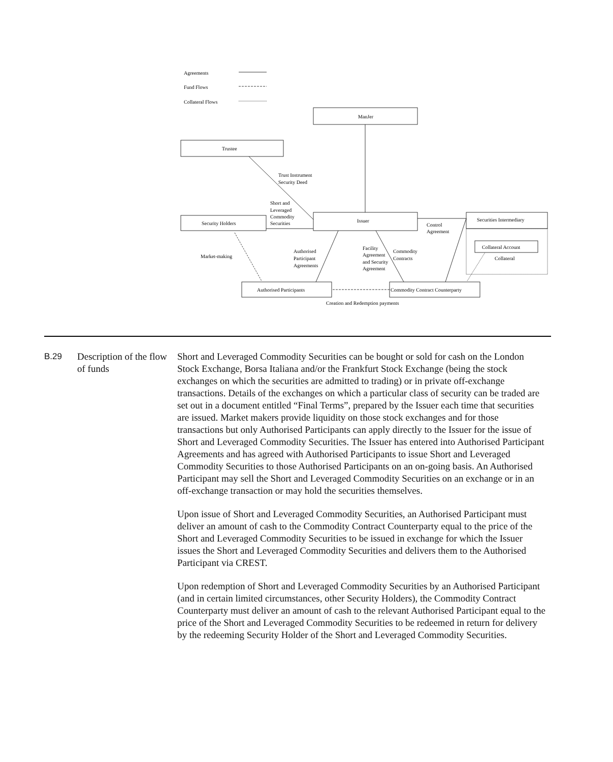Agreements
Fund Flows
Collateral Flows
ManJer
Trustee
Trust Instrument
Security Deed
Short and
Leveraged
Commodity
Securities
Issuer
Security Holders
Securities Intermediary
Control
Agreement
Collateral Account
Collateral
Market-making
Authorised
Participant
Agreements
Facility
Agreement
and Security
Agreement
Commodity
Contracts
Authorised Participants
Commodity Contract Counterparty
Creation and Redemption payments
| B.29 | Description of the flow of funds | Short and Leveraged Commodity Securities can be bought or sold for cash on the London Stock Exchange, Borsa Italiana and/or the Frankfurt Stock Exchange (being the stock exchanges on which the securities are admitted to trading) or in private off-exchange transactions. Details of the exchanges on which a particular class of security can be traded are set out in a document entitled “Final Terms”, prepared by the Issuer each time that securities are issued. Market makers provide liquidity on those stock exchanges and for those transactions but only Authorised Participants can apply directly to the Issuer for the issue of Short and Leveraged Commodity Securities. The Issuer has entered into Authorised Participant Agreements and has agreed with Authorised Participants to issue Short and Leveraged Commodity Securities to those Authorised Participants on an on-going basis. An Authorised Participant may sell the Short and Leveraged Commodity Securities on an exchange or in an off-exchange transaction or may hold the securities themselves. Upon issue of Short and Leveraged Commodity Securities, an Authorised Participant must deliver an amount of cash to the Commodity Contract Counterparty equal to the price of the Short and Leveraged Commodity Securities to be issued in exchange for which the Issuer issues the Short and Leveraged Commodity Securities and delivers them to the Authorised Participant via CREST. Upon redemption of Short and Leveraged Commodity Securities by an Authorised Participant (and in certain limited circumstances, other Security Holders), the Commodity Contract Counterparty must deliver an amount of cash to the relevant Authorised Participant equal to the price of the Short and Leveraged Commodity Securities to be redeemed in return for delivery by the redeeming Security Holder of the Short and Leveraged Commodity Securities. |